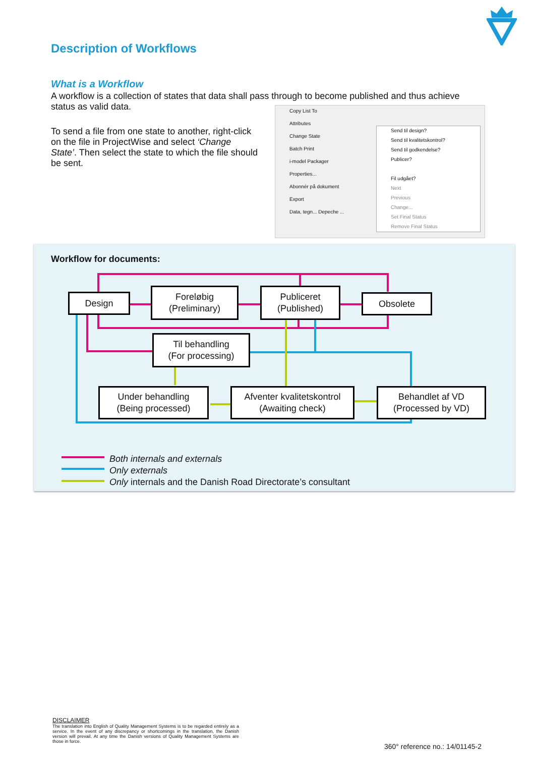Description of Workflows
What is a Workflow
A workflow is a collection of states that data shall pass through to become published and thus achieve status as valid data.
To send a file from one state to another, right-click on the file in ProjectWise and select ‘Change State’. Then select the state to which the file should be sent.
Copy List To
Attributes
Change State
Batch Print
i-model Packager
Properties...
Abonnér på dokument
Export
Data, tegn... Depeche ...
Send til design?
Send til kvalitetskontrol?
Send til godkendelse?
Publicer?
Fil udgået?
Next
Previous
Change...
Set Final Status
Remove Final Status
Workflow for documents:
Design
Foreløbig
(Preliminary)
Publiceret
(Published)
Obsolete
Til behandling
(For processing)
Under behandling
(Being processed)
Afventer kvalitetskontrol
(Awaiting check)
Behandlet af VD
(Processed by VD)
Both internals and externals
Only externals
Only internals and the Danish Road Directorate’s consultant
DISCLAIMER
The translation into English of Quality Management Systems is to be regarded entirely as a service. In the event of any discrepancy or shortcomings in the translation, the Danish version will prevail. At any time the Danish versions of Quality Management Systems are those in force.
360° reference no.: 14/01145-2